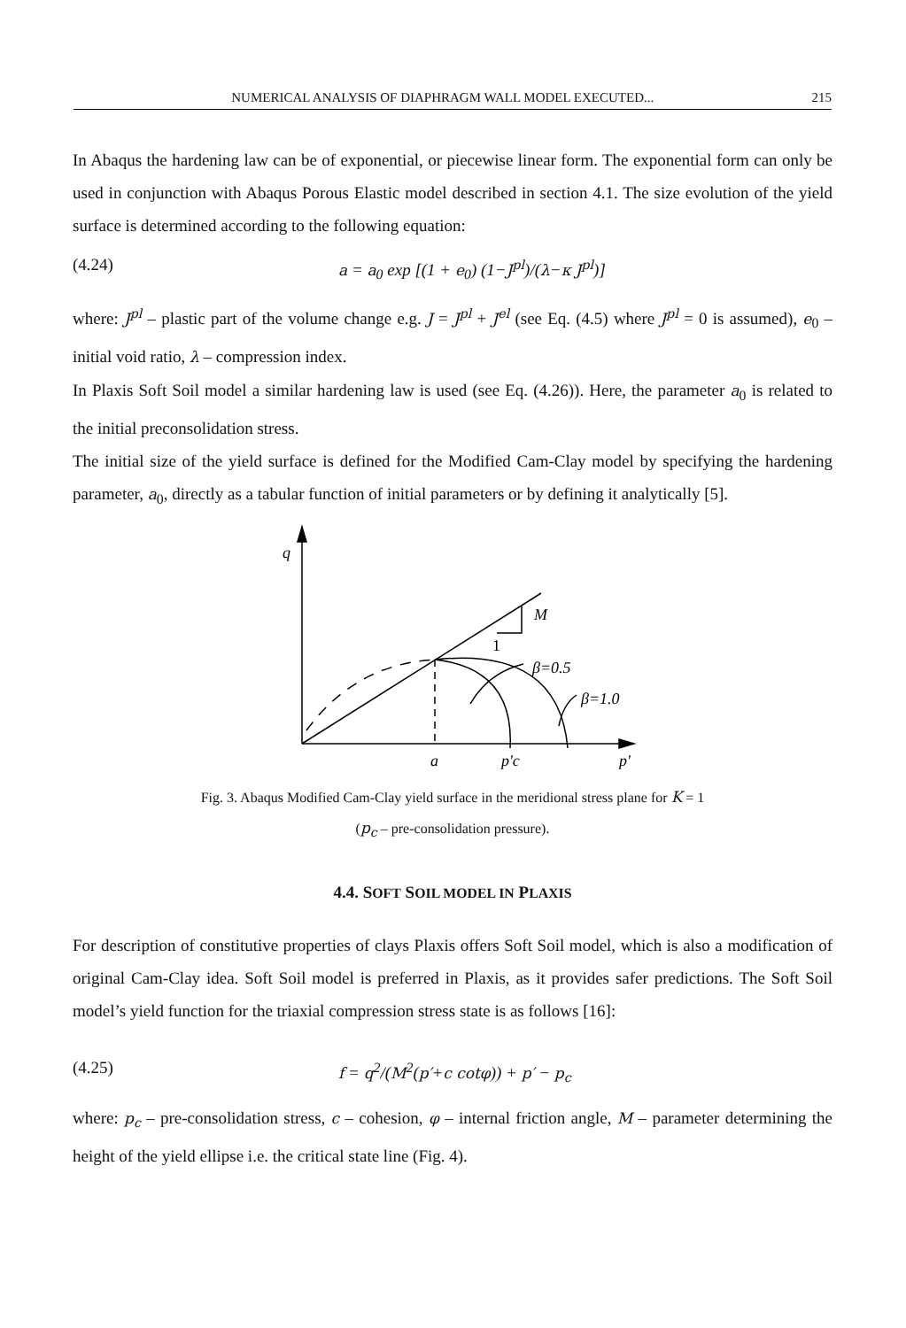NUMERICAL ANALYSIS OF DIAPHRAGM WALL MODEL EXECUTED... 215
In Abaqus the hardening law can be of exponential, or piecewise linear form. The exponential form can only be used in conjunction with Abaqus Porous Elastic model described in section 4.1. The size evolution of the yield surface is determined according to the following equation:
(4.24) a = a<sub>0</sub> exp [(1 + e<sub>0</sub>) (1−J<sup>pl</sup>)/(λ−κ J<sup>pl</sup>)]
where: J<sup>pl</sup> – plastic part of the volume change e.g. J = J<sup>pl</sup> + J<sup>el</sup> (see Eq. (4.5) where J<sup>pl</sup> = 0 is assumed), e<sub>0</sub> – initial void ratio, λ – compression index.
In Plaxis Soft Soil model a similar hardening law is used (see Eq. (4.26)). Here, the parameter a<sub>0</sub> is related to the initial preconsolidation stress.
The initial size of the yield surface is defined for the Modified Cam-Clay model by specifying the hardening parameter, a<sub>0</sub>, directly as a tabular function of initial parameters or by defining it analytically [5].
q
M
1
β=0.5
β=1.0
a
p'c
p'
Fig. 3. Abaqus Modified Cam-Clay yield surface in the meridional stress plane for K = 1
(p<sub>c</sub> – pre-consolidation pressure).
4.4. SOFT SOIL MODEL IN PLAXIS
For description of constitutive properties of clays Plaxis offers Soft Soil model, which is also a modification of original Cam-Clay idea. Soft Soil model is preferred in Plaxis, as it provides safer predictions. The Soft Soil model’s yield function for the triaxial compression stress state is as follows [16]:
(4.25) f = q<sup>2</sup>/(M<sup>2</sup>(p′+c cotφ)) + p′ − p<sub>c</sub>
where: p<sub>c</sub> – pre-consolidation stress, c – cohesion, φ – internal friction angle, M – parameter determining the height of the yield ellipse i.e. the critical state line (Fig. 4).